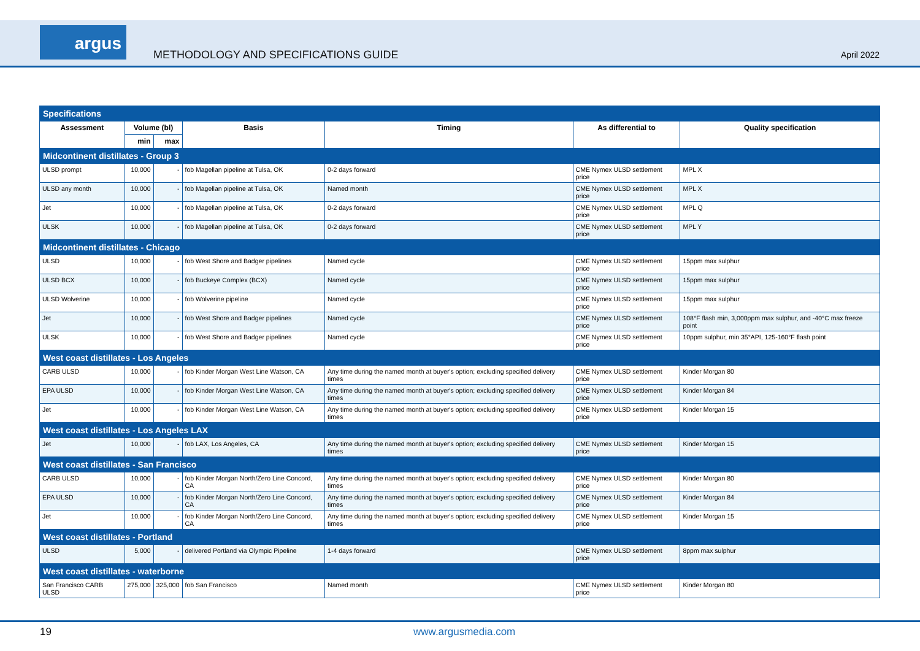argus
METHODOLOGY AND SPECIFICATIONS GUIDE
April 2022
| Specifications | | | | | | |
| Assessment | Volume (bl) | | Basis | Timing | As differential to | Quality specification |
| | min | max | | | | |
| Midcontinent distillates - Group 3 | | | | | | |
| ULSD prompt | 10,000 | - | fob Magellan pipeline at Tulsa, OK | 0-2 days forward | CME Nymex ULSD settlement price | MPL X |
| ULSD any month | 10,000 | - | fob Magellan pipeline at Tulsa, OK | Named month | CME Nymex ULSD settlement price | MPL X |
| Jet | 10,000 | - | fob Magellan pipeline at Tulsa, OK | 0-2 days forward | CME Nymex ULSD settlement price | MPL Q |
| ULSK | 10,000 | - | fob Magellan pipeline at Tulsa, OK | 0-2 days forward | CME Nymex ULSD settlement price | MPL Y |
| Midcontinent distillates - Chicago | | | | | | |
| ULSD | 10,000 | - | fob West Shore and Badger pipelines | Named cycle | CME Nymex ULSD settlement price | 15ppm max sulphur |
| ULSD BCX | 10,000 | - | fob Buckeye Complex (BCX) | Named cycle | CME Nymex ULSD settlement price | 15ppm max sulphur |
| ULSD Wolverine | 10,000 | - | fob Wolverine pipeline | Named cycle | CME Nymex ULSD settlement price | 15ppm max sulphur |
| Jet | 10,000 | - | fob West Shore and Badger pipelines | Named cycle | CME Nymex ULSD settlement price | 108°F flash min, 3,000ppm max sulphur, and -40°C max freeze point |
| ULSK | 10,000 | - | fob West Shore and Badger pipelines | Named cycle | CME Nymex ULSD settlement price | 10ppm sulphur, min 35°API, 125-160°F flash point |
| West coast distillates - Los Angeles | | | | | | |
| CARB ULSD | 10,000 | - | fob Kinder Morgan West Line Watson, CA | Any time during the named month at buyer's option; excluding specified delivery times | CME Nymex ULSD settlement price | Kinder Morgan 80 |
| EPA ULSD | 10,000 | - | fob Kinder Morgan West Line Watson, CA | Any time during the named month at buyer's option; excluding specified delivery times | CME Nymex ULSD settlement price | Kinder Morgan 84 |
| Jet | 10,000 | - | fob Kinder Morgan West Line Watson, CA | Any time during the named month at buyer's option; excluding specified delivery times | CME Nymex ULSD settlement price | Kinder Morgan 15 |
| West coast distillates - Los Angeles LAX | | | | | | |
| Jet | 10,000 | - | fob LAX, Los Angeles, CA | Any time during the named month at buyer's option; excluding specified delivery times | CME Nymex ULSD settlement price | Kinder Morgan 15 |
| West coast distillates - San Francisco | | | | | | |
| CARB ULSD | 10,000 | - | fob Kinder Morgan North/Zero Line Concord, CA | Any time during the named month at buyer's option; excluding specified delivery times | CME Nymex ULSD settlement price | Kinder Morgan 80 |
| EPA ULSD | 10,000 | - | fob Kinder Morgan North/Zero Line Concord, CA | Any time during the named month at buyer's option; excluding specified delivery times | CME Nymex ULSD settlement price | Kinder Morgan 84 |
| Jet | 10,000 | - | fob Kinder Morgan North/Zero Line Concord, CA | Any time during the named month at buyer's option; excluding specified delivery times | CME Nymex ULSD settlement price | Kinder Morgan 15 |
| West coast distillates - Portland | | | | | | |
| ULSD | 5,000 | - | delivered Portland via Olympic Pipeline | 1-4 days forward | CME Nymex ULSD settlement price | 8ppm max sulphur |
| West coast distillates - waterborne | | | | | | |
| San Francisco CARB ULSD | 275,000 | 325,000 | fob San Francisco | Named month | CME Nymex ULSD settlement price | Kinder Morgan 80 |
19 www.argusmedia.com